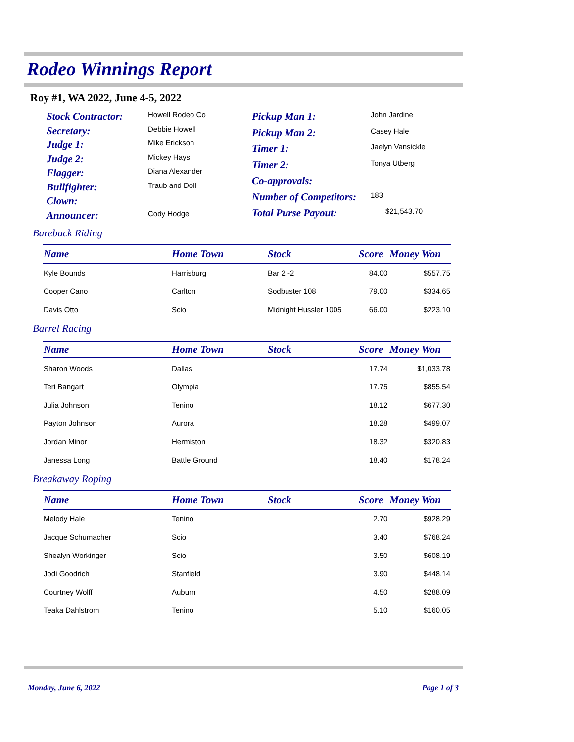Rodeo Winnings Report
Roy #1, WA 2022, June 4-5, 2022
| Stock Contractor: | Howell Rodeo Co |
| Secretary: | Debbie Howell |
| Judge 1: | Mike Erickson |
| Judge 2: | Mickey Hays |
| Flagger: | Diana Alexander |
| Bullfighter: | Traub and Doll |
| Clown: | |
| Announcer: | Cody Hodge |
| Pickup Man 1: | John Jardine |
| Pickup Man 2: | Casey Hale |
| Timer 1: | Jaelyn Vansickle |
| Timer 2: | Tonya Utberg |
| Co-approvals: | |
| Number of Competitors: | 183 |
| Total Purse Payout: | $21,543.70 |
Bareback Riding
| Name | Home Town | Stock | Score | Money Won |
| --- | --- | --- | --- | --- |
| Kyle Bounds | Harrisburg | Bar 2 -2 | 84.00 | $557.75 |
| Cooper Cano | Carlton | Sodbuster 108 | 79.00 | $334.65 |
| Davis Otto | Scio | Midnight Hussler 1005 | 66.00 | $223.10 |
Barrel Racing
| Name | Home Town | Stock | Score | Money Won |
| --- | --- | --- | --- | --- |
| Sharon Woods | Dallas | | 17.74 | $1,033.78 |
| Teri Bangart | Olympia | | 17.75 | $855.54 |
| Julia Johnson | Tenino | | 18.12 | $677.30 |
| Payton Johnson | Aurora | | 18.28 | $499.07 |
| Jordan Minor | Hermiston | | 18.32 | $320.83 |
| Janessa Long | Battle Ground | | 18.40 | $178.24 |
Breakaway Roping
| Name | Home Town | Stock | Score | Money Won |
| --- | --- | --- | --- | --- |
| Melody Hale | Tenino | | 2.70 | $928.29 |
| Jacque Schumacher | Scio | | 3.40 | $768.24 |
| Shealyn Workinger | Scio | | 3.50 | $608.19 |
| Jodi Goodrich | Stanfield | | 3.90 | $448.14 |
| Courtney Wolff | Auburn | | 4.50 | $288.09 |
| Teaka Dahlstrom | Tenino | | 5.10 | $160.05 |
Monday, June 6, 2022 Page 1 of 3